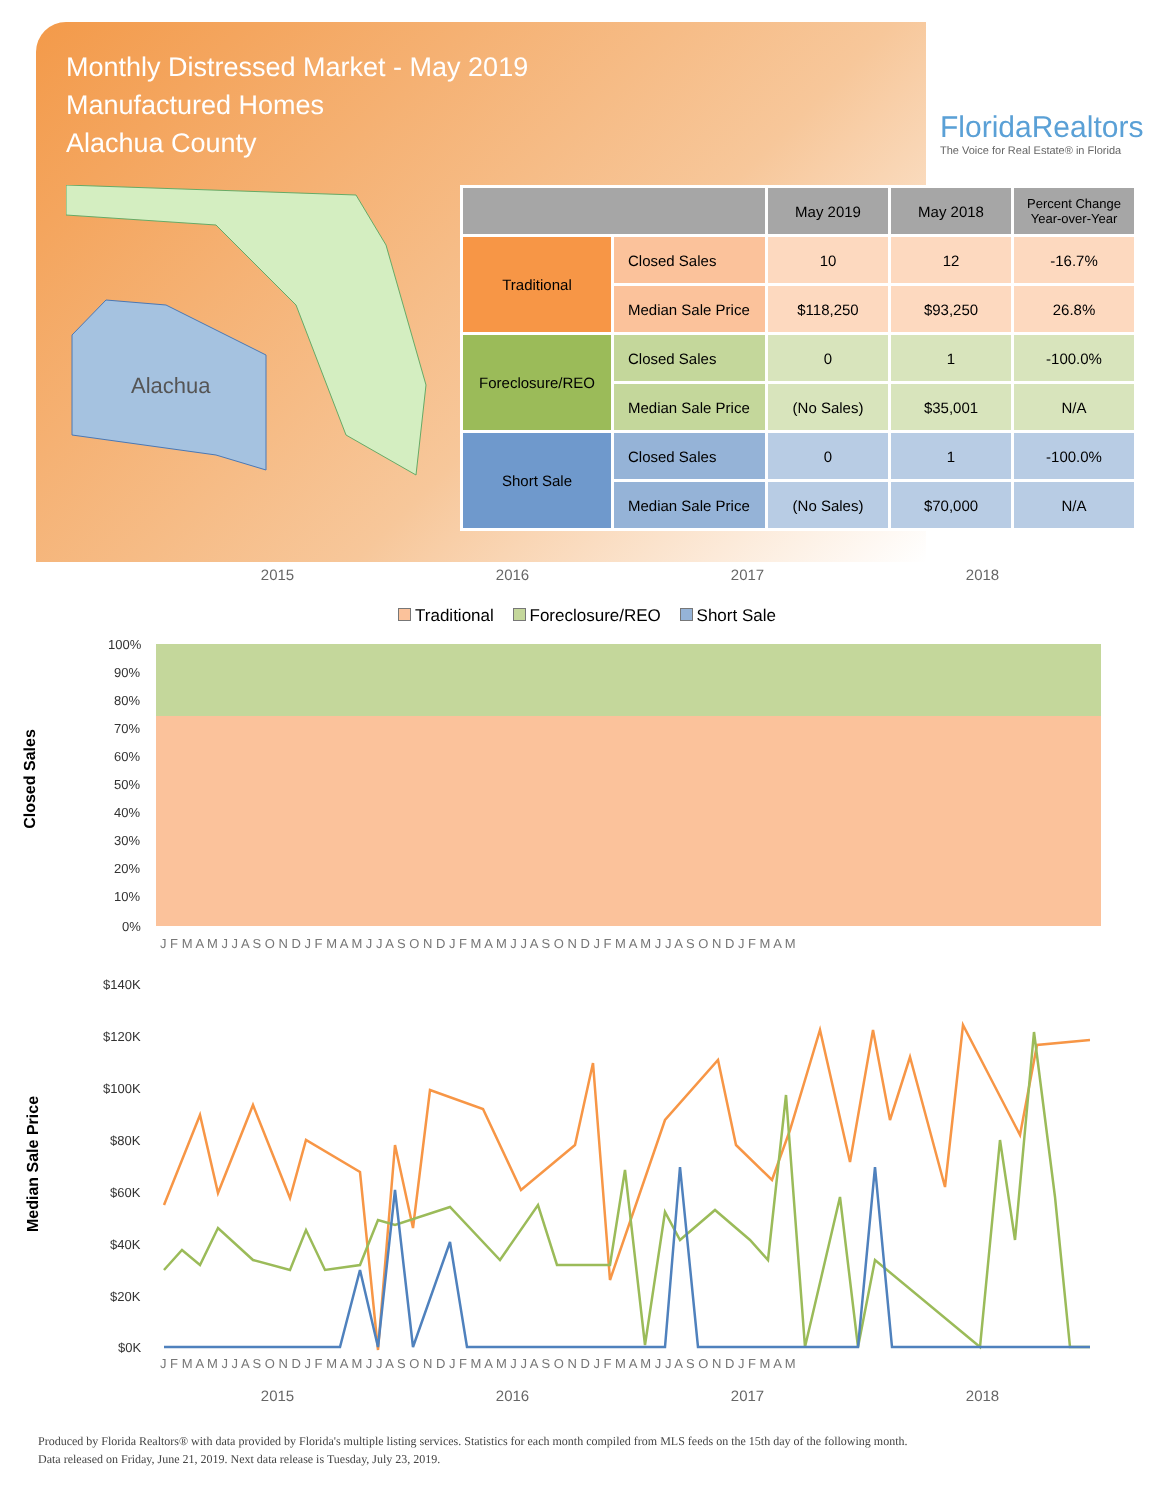Monthly Distressed Market - May 2019
Manufactured Homes
Alachua County
FloridaRealtors
The Voice for Real Estate® in Florida
Alachua
| | | May 2019 | May 2018 | Percent Change Year-over-Year |
| --- | --- | --- | --- | --- |
| Traditional | Closed Sales | 10 | 12 | -16.7% |
| | Median Sale Price | $118,250 | $93,250 | 26.8% |
| Foreclosure/REO | Closed Sales | 0 | 1 | -100.0% |
| | Median Sale Price | (No Sales) | $35,001 | N/A |
| Short Sale | Closed Sales | 0 | 1 | -100.0% |
| | Median Sale Price | (No Sales) | $70,000 | N/A |
2015 2016 2017 2018
Traditional Foreclosure/REO Short Sale
Closed Sales
100%
90%
80%
70%
60%
50%
40%
30%
20%
10%
0%
J F M A M J J A S O N D J F M A M J J A S O N D J F M A M J J A S O N D J F M A M J J A S O N D J F M A M
Median Sale Price
$140K
$120K
$100K
$80K
$60K
$40K
$20K
$0K
J F M A M J J A S O N D J F M A M J J A S O N D J F M A M J J A S O N D J F M A M J J A S O N D J F M A M
2015 2016 2017 2018
Produced by Florida Realtors® with data provided by Florida's multiple listing services. Statistics for each month compiled from MLS feeds on the 15th day of the following month.
Data released on Friday, June 21, 2019. Next data release is Tuesday, July 23, 2019.